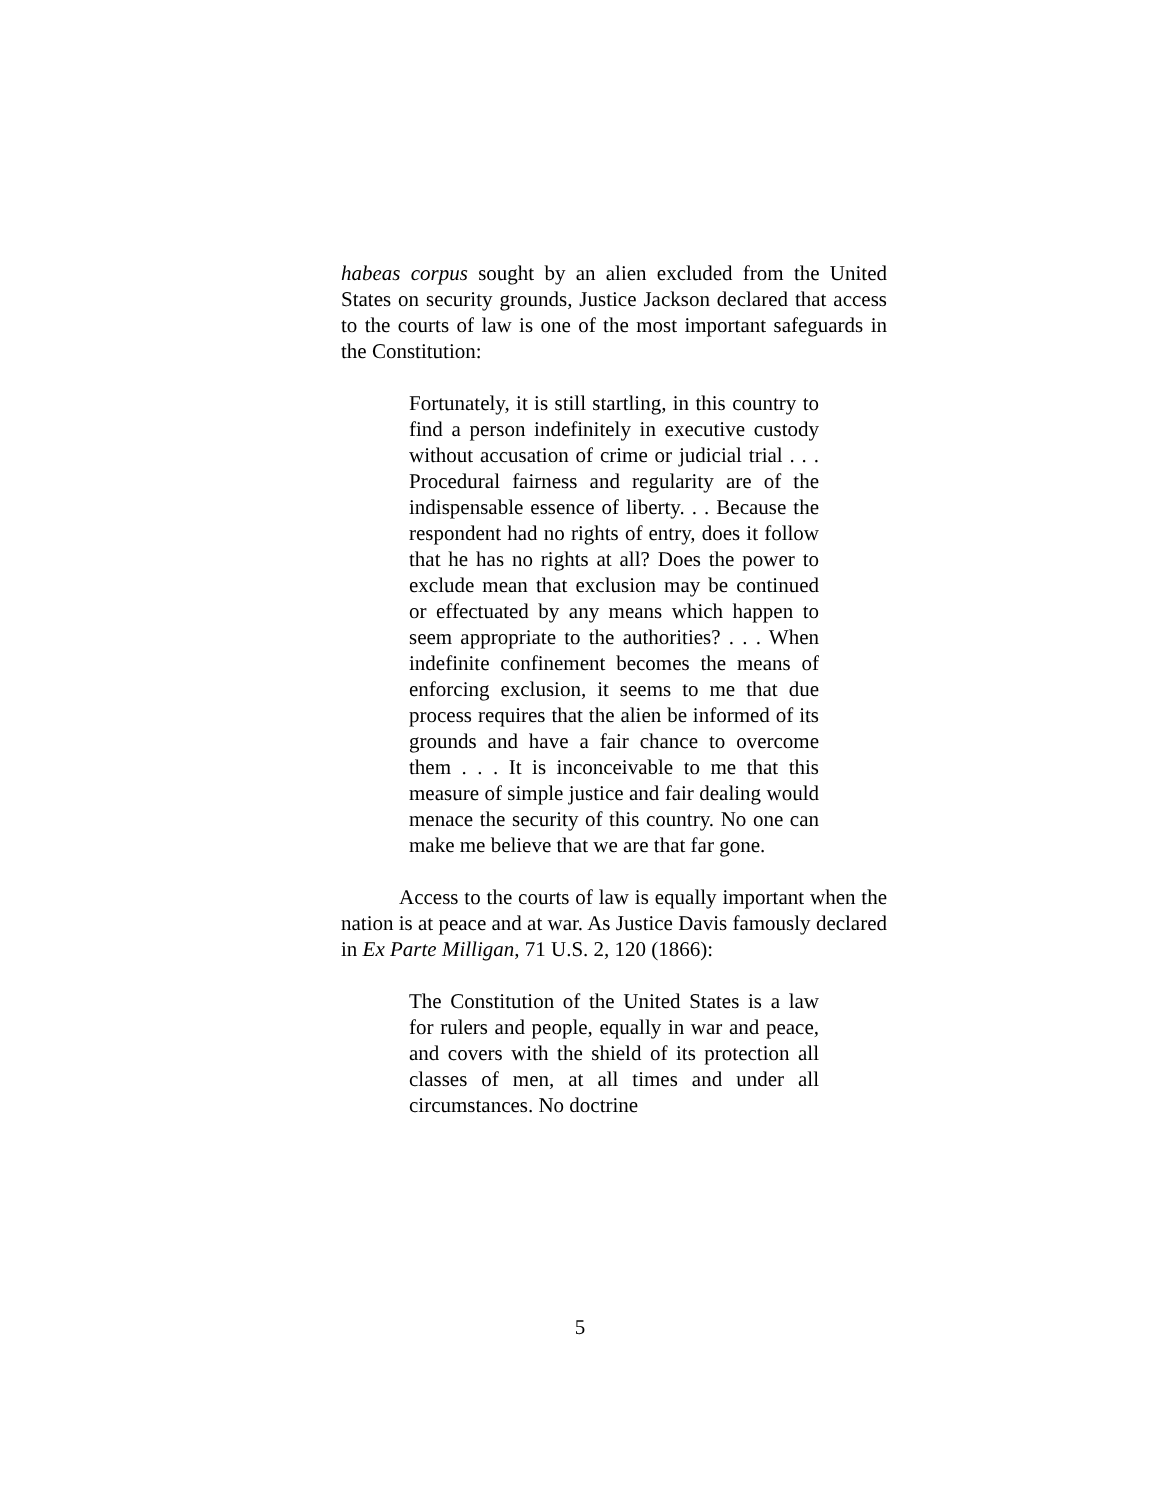habeas corpus sought by an alien excluded from the United States on security grounds, Justice Jackson declared that access to the courts of law is one of the most important safeguards in the Constitution:
Fortunately, it is still startling, in this country to find a person indefinitely in executive custody without accusation of crime or judicial trial . . . Procedural fairness and regularity are of the indispensable essence of liberty. . . Because the respondent had no rights of entry, does it follow that he has no rights at all? Does the power to exclude mean that exclusion may be continued or effectuated by any means which happen to seem appropriate to the authorities? . . . When indefinite confinement becomes the means of enforcing exclusion, it seems to me that due process requires that the alien be informed of its grounds and have a fair chance to overcome them . . . It is inconceivable to me that this measure of simple justice and fair dealing would menace the security of this country. No one can make me believe that we are that far gone.
Access to the courts of law is equally important when the nation is at peace and at war. As Justice Davis famously declared in Ex Parte Milligan, 71 U.S. 2, 120 (1866):
The Constitution of the United States is a law for rulers and people, equally in war and peace, and covers with the shield of its protection all classes of men, at all times and under all circumstances. No doctrine
5